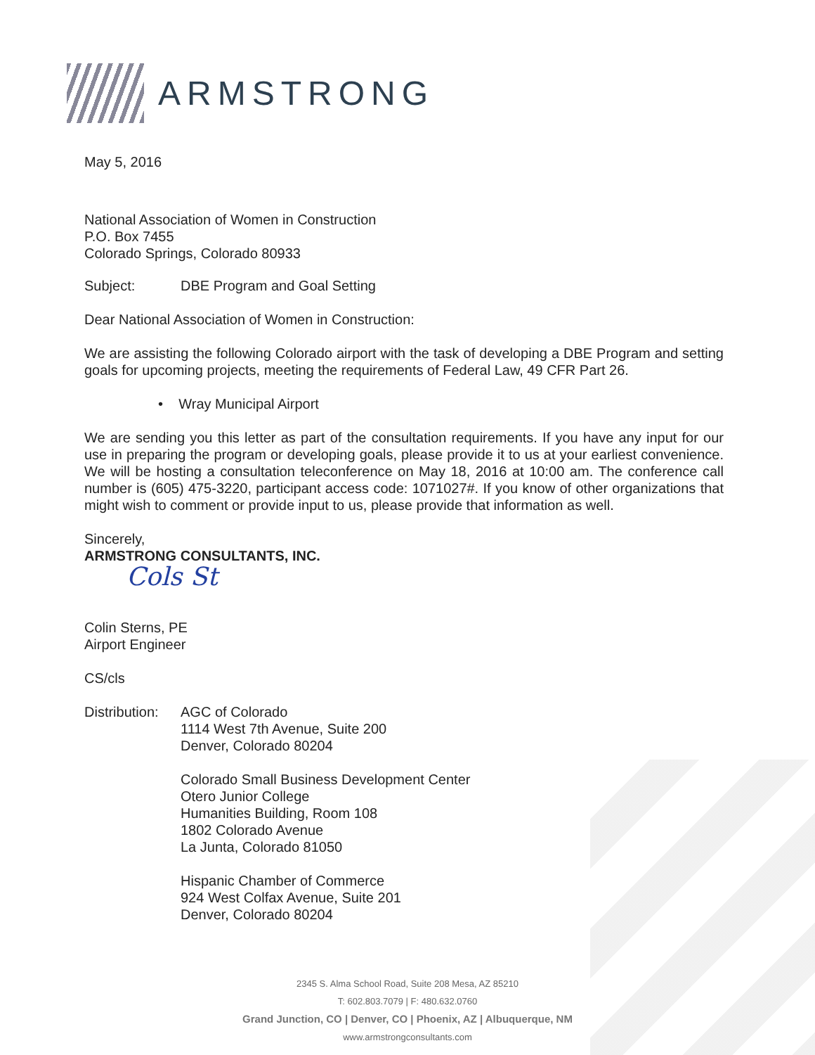ARMSTRONG
May 5, 2016
National Association of Women in Construction
P.O. Box 7455
Colorado Springs, Colorado 80933
Subject: DBE Program and Goal Setting
Dear National Association of Women in Construction:
We are assisting the following Colorado airport with the task of developing a DBE Program and setting goals for upcoming projects, meeting the requirements of Federal Law, 49 CFR Part 26.
• Wray Municipal Airport
We are sending you this letter as part of the consultation requirements. If you have any input for our use in preparing the program or developing goals, please provide it to us at your earliest convenience. We will be hosting a consultation teleconference on May 18, 2016 at 10:00 am. The conference call number is (605) 475-3220, participant access code: 1071027#. If you know of other organizations that might wish to comment or provide input to us, please provide that information as well.
Sincerely,
ARMSTRONG CONSULTANTS, INC.
Cols ⁠St
Colin Sterns, PE
Airport Engineer
CS/cls
Distribution:
AGC of Colorado
1114 West 7th Avenue, Suite 200
Denver, Colorado 80204
Colorado Small Business Development Center
Otero Junior College
Humanities Building, Room 108
1802 Colorado Avenue
La Junta, Colorado 81050
Hispanic Chamber of Commerce
924 West Colfax Avenue, Suite 201
Denver, Colorado 80204
2345 S. Alma School Road, Suite 208 Mesa, AZ 85210
T: 602.803.7079 | F: 480.632.0760
Grand Junction, CO | Denver, CO | Phoenix, AZ | Albuquerque, NM
www.armstrongconsultants.com